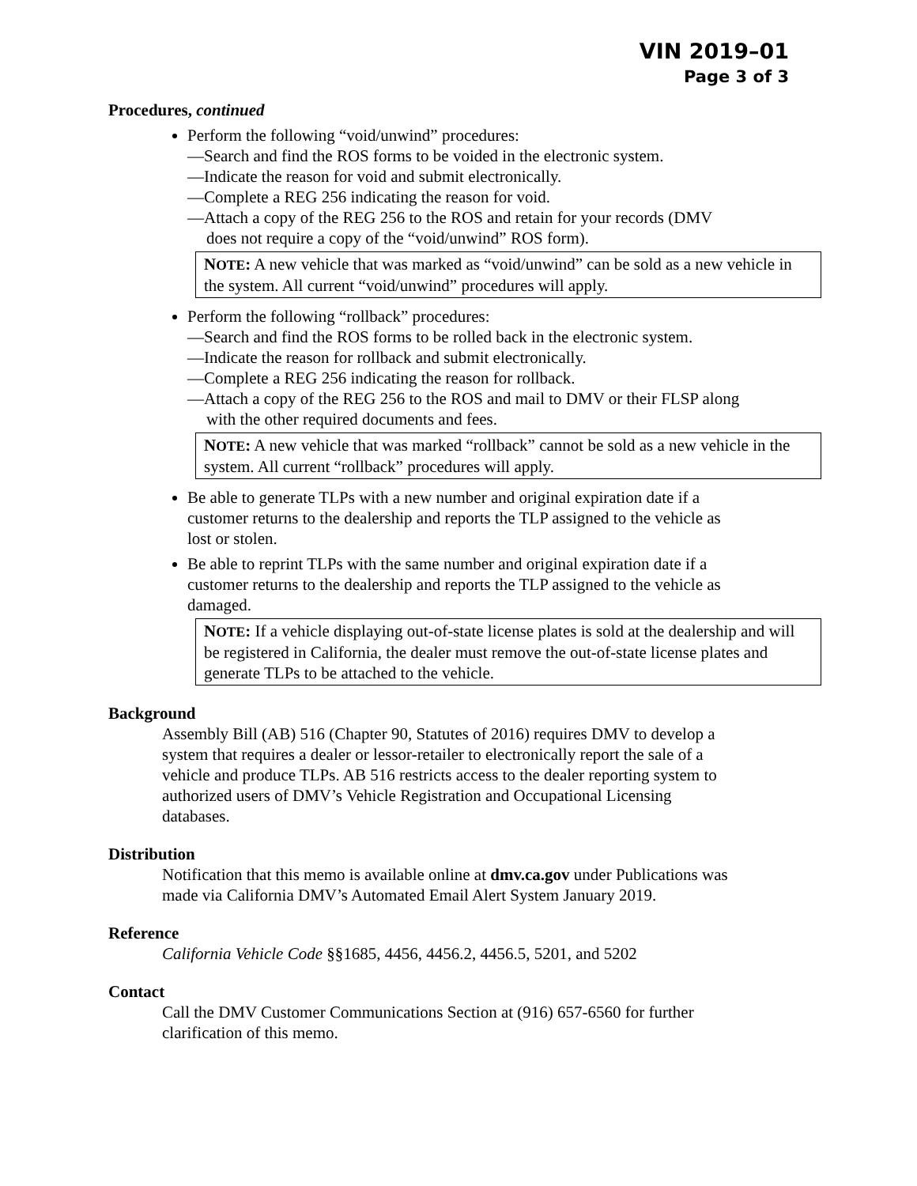VIN 2019–01
Page 3 of 3
Procedures, continued
Perform the following “void/unwind” procedures:
—Search and find the ROS forms to be voided in the electronic system.
—Indicate the reason for void and submit electronically.
—Complete a REG 256 indicating the reason for void.
—Attach a copy of the REG 256 to the ROS and retain for your records (DMV
does not require a copy of the “void/unwind” ROS form).
NOTE: A new vehicle that was marked as “void/unwind” can be sold as a new vehicle in the system. All current “void/unwind” procedures will apply.
Perform the following “rollback” procedures:
—Search and find the ROS forms to be rolled back in the electronic system.
—Indicate the reason for rollback and submit electronically.
—Complete a REG 256 indicating the reason for rollback.
—Attach a copy of the REG 256 to the ROS and mail to DMV or their FLSP along
with the other required documents and fees.
NOTE: A new vehicle that was marked “rollback” cannot be sold as a new vehicle in the system. All current “rollback” procedures will apply.
Be able to generate TLPs with a new number and original expiration date if a
customer returns to the dealership and reports the TLP assigned to the vehicle as
lost or stolen.
Be able to reprint TLPs with the same number and original expiration date if a
customer returns to the dealership and reports the TLP assigned to the vehicle as
damaged.
NOTE: If a vehicle displaying out-of-state license plates is sold at the dealership and will be registered in California, the dealer must remove the out-of-state license plates and generate TLPs to be attached to the vehicle.
Background
Assembly Bill (AB) 516 (Chapter 90, Statutes of 2016) requires DMV to develop a
system that requires a dealer or lessor-retailer to electronically report the sale of a
vehicle and produce TLPs. AB 516 restricts access to the dealer reporting system to
authorized users of DMV’s Vehicle Registration and Occupational Licensing
databases.
Distribution
Notification that this memo is available online at dmv.ca.gov under Publications was
made via California DMV’s Automated Email Alert System January 2019.
Reference
California Vehicle Code §§1685, 4456, 4456.2, 4456.5, 5201, and 5202
Contact
Call the DMV Customer Communications Section at (916) 657-6560 for further
clarification of this memo.